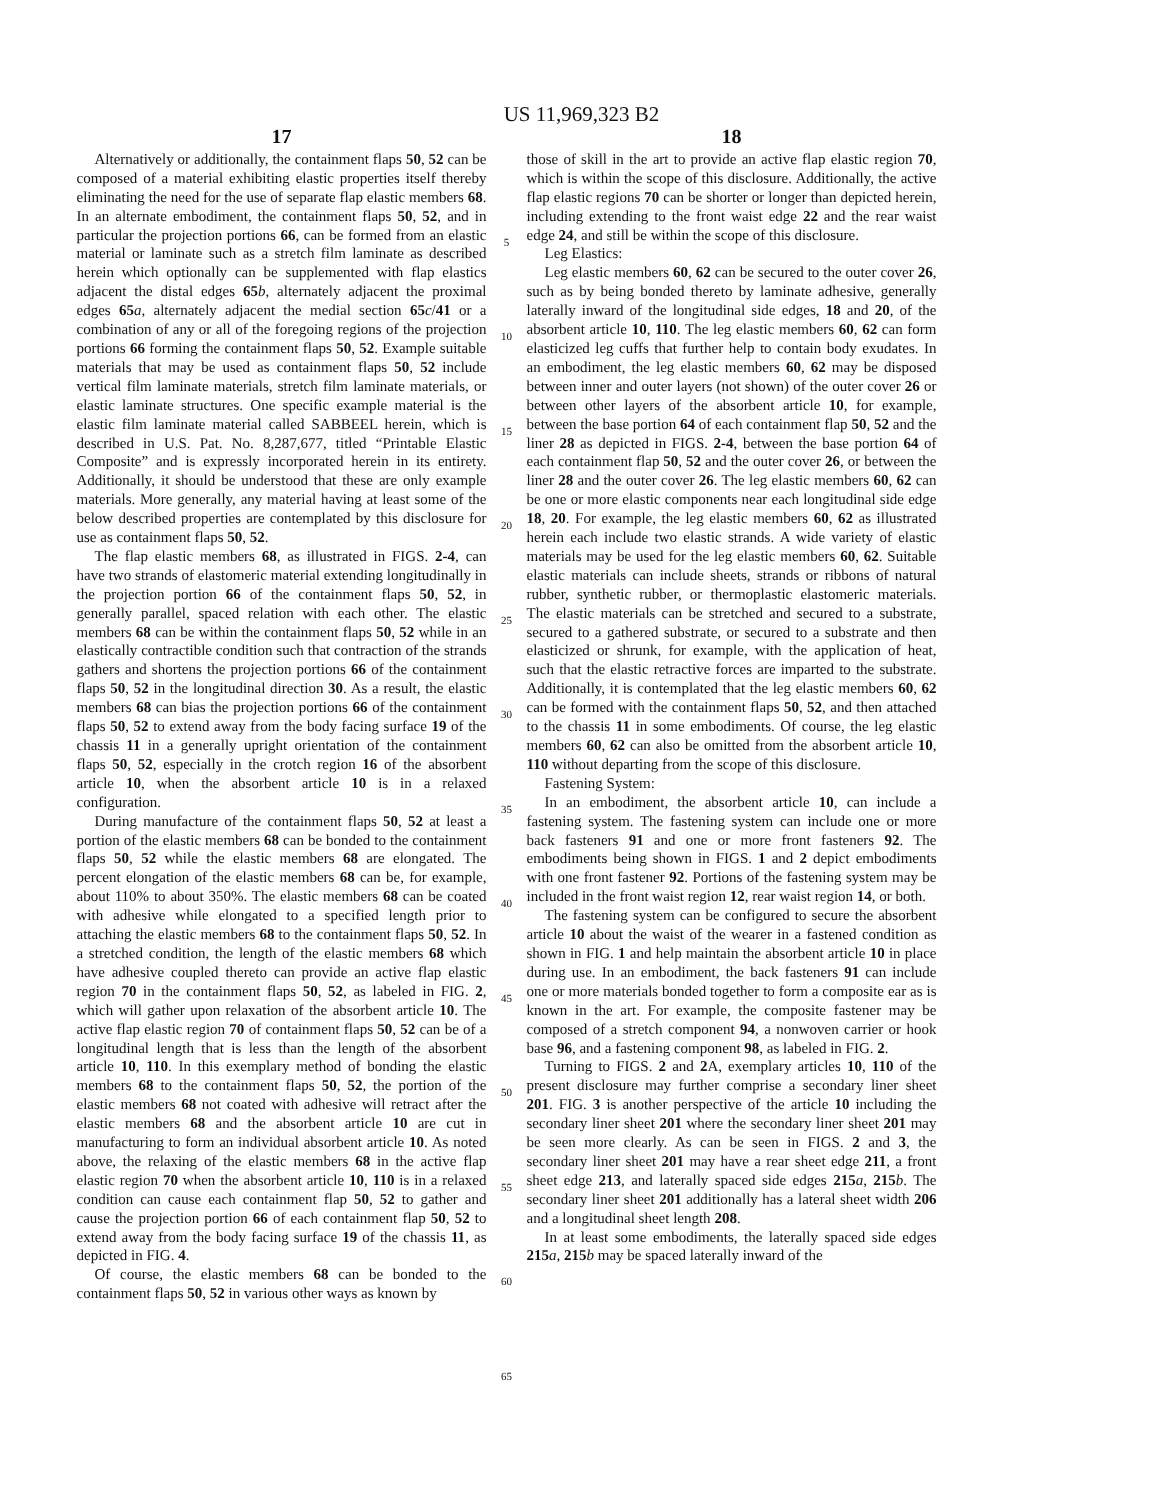US 11,969,323 B2
17
Alternatively or additionally, the containment flaps 50, 52 can be composed of a material exhibiting elastic properties itself thereby eliminating the need for the use of separate flap elastic members 68. In an alternate embodiment, the containment flaps 50, 52, and in particular the projection portions 66, can be formed from an elastic material or laminate such as a stretch film laminate as described herein which optionally can be supplemented with flap elastics adjacent the distal edges 65 b, alternately adjacent the proximal edges 65 a, alternately adjacent the medial section 65 c/41 or a combination of any or all of the foregoing regions of the projection portions 66 forming the containment flaps 50, 52. Example suitable materials that may be used as containment flaps 50, 52 include vertical film laminate materials, stretch film laminate materials, or elastic laminate structures. One specific example material is the elastic film laminate material called SABBEEL herein, which is described in U.S. Pat. No. 8,287,677, titled “Printable Elastic Composite” and is expressly incorporated herein in its entirety. Additionally, it should be understood that these are only example materials. More generally, any material having at least some of the below described properties are contemplated by this disclosure for use as containment flaps 50, 52.
The flap elastic members 68, as illustrated in FIGS. 2-4, can have two strands of elastomeric material extending longitudinally in the projection portion 66 of the containment flaps 50, 52, in generally parallel, spaced relation with each other. The elastic members 68 can be within the containment flaps 50, 52 while in an elastically contractible condition such that contraction of the strands gathers and shortens the projection portions 66 of the containment flaps 50, 52 in the longitudinal direction 30. As a result, the elastic members 68 can bias the projection portions 66 of the containment flaps 50, 52 to extend away from the body facing surface 19 of the chassis 11 in a generally upright orientation of the containment flaps 50, 52, especially in the crotch region 16 of the absorbent article 10, when the absorbent article 10 is in a relaxed configuration.
During manufacture of the containment flaps 50, 52 at least a portion of the elastic members 68 can be bonded to the containment flaps 50, 52 while the elastic members 68 are elongated. The percent elongation of the elastic members 68 can be, for example, about 110% to about 350%. The elastic members 68 can be coated with adhesive while elongated to a specified length prior to attaching the elastic members 68 to the containment flaps 50, 52. In a stretched condition, the length of the elastic members 68 which have adhesive coupled thereto can provide an active flap elastic region 70 in the containment flaps 50, 52, as labeled in FIG. 2, which will gather upon relaxation of the absorbent article 10. The active flap elastic region 70 of containment flaps 50, 52 can be of a longitudinal length that is less than the length of the absorbent article 10, 110. In this exemplary method of bonding the elastic members 68 to the containment flaps 50, 52, the portion of the elastic members 68 not coated with adhesive will retract after the elastic members 68 and the absorbent article 10 are cut in manufacturing to form an individual absorbent article 10. As noted above, the relaxing of the elastic members 68 in the active flap elastic region 70 when the absorbent article 10, 110 is in a relaxed condition can cause each containment flap 50, 52 to gather and cause the projection portion 66 of each containment flap 50, 52 to extend away from the body facing surface 19 of the chassis 11, as depicted in FIG. 4.
Of course, the elastic members 68 can be bonded to the containment flaps 50, 52 in various other ways as known by
5
10
15
20
25
30
35
40
45
50
55
60
65
18
those of skill in the art to provide an active flap elastic region 70, which is within the scope of this disclosure. Additionally, the active flap elastic regions 70 can be shorter or longer than depicted herein, including extending to the front waist edge 22 and the rear waist edge 24, and still be within the scope of this disclosure.
Leg Elastics:
Leg elastic members 60, 62 can be secured to the outer cover 26, such as by being bonded thereto by laminate adhesive, generally laterally inward of the longitudinal side edges, 18 and 20, of the absorbent article 10, 110. The leg elastic members 60, 62 can form elasticized leg cuffs that further help to contain body exudates. In an embodiment, the leg elastic members 60, 62 may be disposed between inner and outer layers (not shown) of the outer cover 26 or between other layers of the absorbent article 10, for example, between the base portion 64 of each containment flap 50, 52 and the liner 28 as depicted in FIGS. 2-4, between the base portion 64 of each containment flap 50, 52 and the outer cover 26, or between the liner 28 and the outer cover 26. The leg elastic members 60, 62 can be one or more elastic components near each longitudinal side edge 18, 20. For example, the leg elastic members 60, 62 as illustrated herein each include two elastic strands. A wide variety of elastic materials may be used for the leg elastic members 60, 62. Suitable elastic materials can include sheets, strands or ribbons of natural rubber, synthetic rubber, or thermoplastic elastomeric materials. The elastic materials can be stretched and secured to a substrate, secured to a gathered substrate, or secured to a substrate and then elasticized or shrunk, for example, with the application of heat, such that the elastic retractive forces are imparted to the substrate. Additionally, it is contemplated that the leg elastic members 60, 62 can be formed with the containment flaps 50, 52, and then attached to the chassis 11 in some embodiments. Of course, the leg elastic members 60, 62 can also be omitted from the absorbent article 10, 110 without departing from the scope of this disclosure.
Fastening System:
In an embodiment, the absorbent article 10, can include a fastening system. The fastening system can include one or more back fasteners 91 and one or more front fasteners 92. The embodiments being shown in FIGS. 1 and 2 depict embodiments with one front fastener 92. Portions of the fastening system may be included in the front waist region 12, rear waist region 14, or both.
The fastening system can be configured to secure the absorbent article 10 about the waist of the wearer in a fastened condition as shown in FIG. 1 and help maintain the absorbent article 10 in place during use. In an embodiment, the back fasteners 91 can include one or more materials bonded together to form a composite ear as is known in the art. For example, the composite fastener may be composed of a stretch component 94, a nonwoven carrier or hook base 96, and a fastening component 98, as labeled in FIG. 2.
Turning to FIGS. 2 and 2 A, exemplary articles 10, 110 of the present disclosure may further comprise a secondary liner sheet 201. FIG. 3 is another perspective of the article 10 including the secondary liner sheet 201 where the secondary liner sheet 201 may be seen more clearly. As can be seen in FIGS. 2 and 3, the secondary liner sheet 201 may have a rear sheet edge 211, a front sheet edge 213, and laterally spaced side edges 215 a, 215 b. The secondary liner sheet 201 additionally has a lateral sheet width 206 and a longitudinal sheet length 208.
In at least some embodiments, the laterally spaced side edges 215 a, 215 b may be spaced laterally inward of the